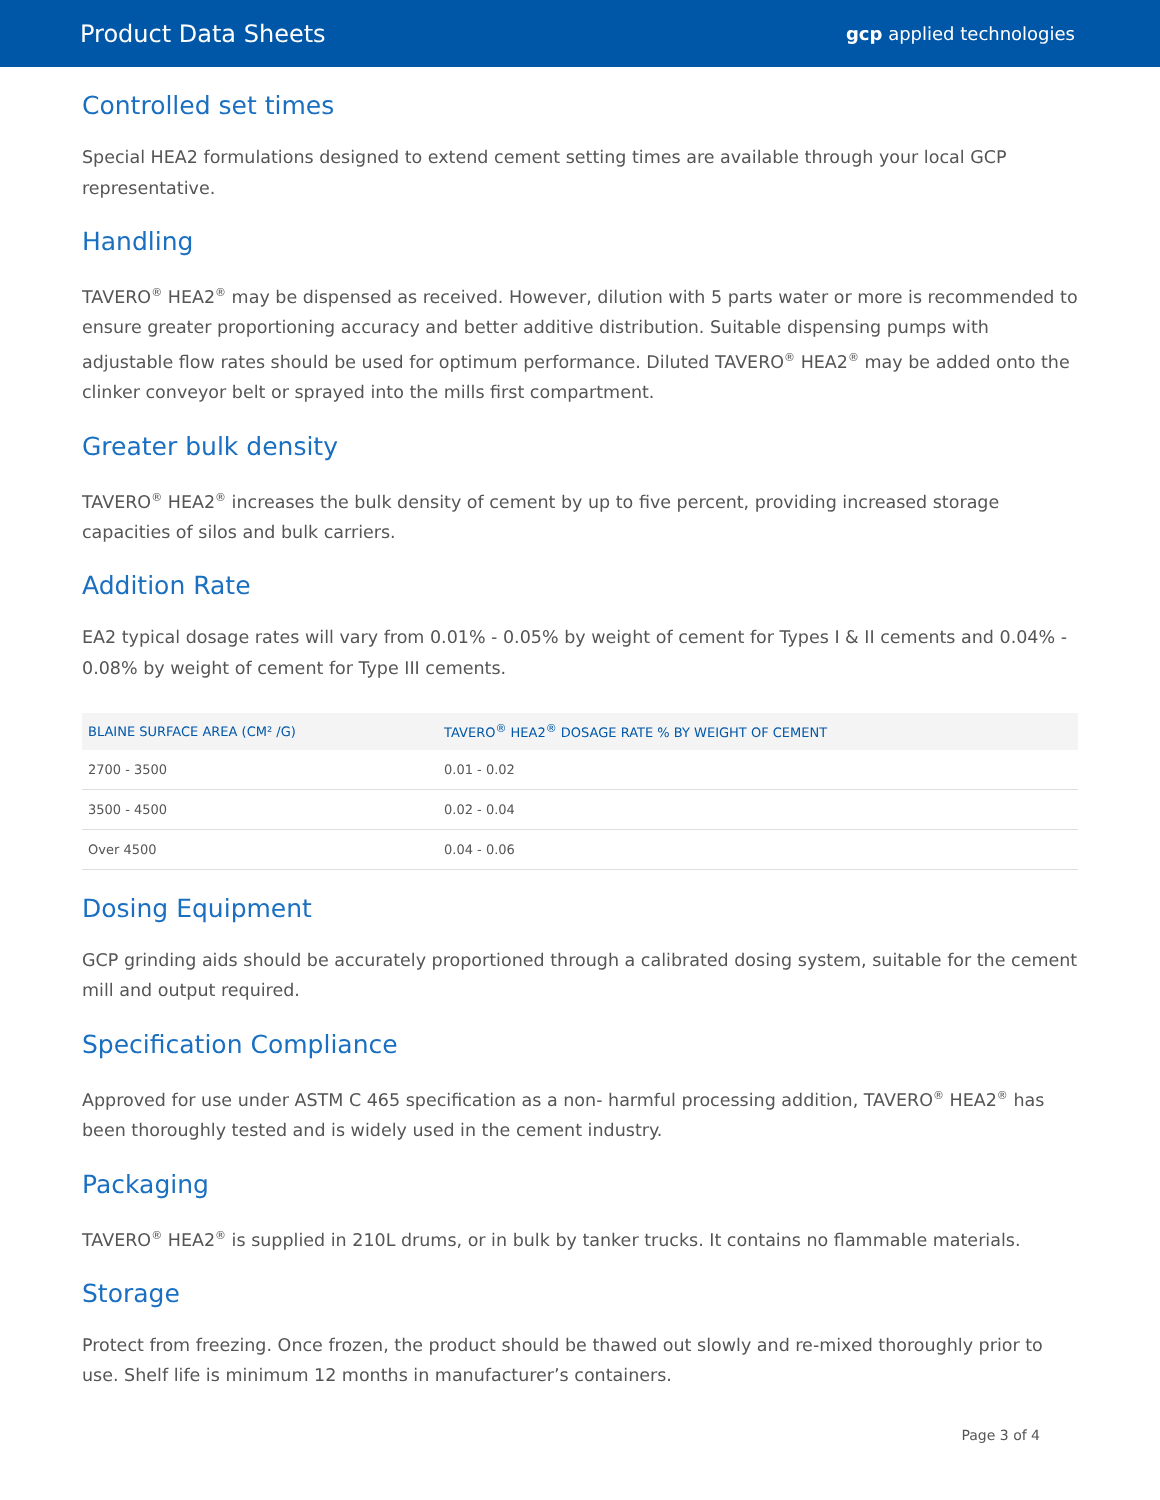Product Data Sheets
gcp applied technologies
Controlled set times
Special HEA2 formulations designed to extend cement setting times are available through your local GCP representative.
Handling
TAVERO<sup>®</sup> HEA2<sup>®</sup> may be dispensed as received. However, dilution with 5 parts water or more is recommended to ensure greater proportioning accuracy and better additive distribution. Suitable dispensing pumps with adjustable flow rates should be used for optimum performance. Diluted TAVERO<sup>®</sup> HEA2<sup>®</sup> may be added onto the clinker conveyor belt or sprayed into the mills first compartment.
Greater bulk density
TAVERO<sup>®</sup> HEA2<sup>®</sup> increases the bulk density of cement by up to five percent, providing increased storage capacities of silos and bulk carriers.
Addition Rate
EA2 typical dosage rates will vary from 0.01% - 0.05% by weight of cement for Types I & II cements and 0.04% - 0.08% by weight of cement for Type III cements.
| BLAINE SURFACE AREA (CM² /G) | TAVERO<sup>®</sup> HEA2<sup>®</sup> DOSAGE RATE % BY WEIGHT OF CEMENT |
| --- | --- |
| 2700 - 3500 | 0.01 - 0.02 |
| 3500 - 4500 | 0.02 - 0.04 |
| Over 4500 | 0.04 - 0.06 |
Dosing Equipment
GCP grinding aids should be accurately proportioned through a calibrated dosing system, suitable for the cement mill and output required.
Specification Compliance
Approved for use under ASTM C 465 specification as a non- harmful processing addition, TAVERO<sup>®</sup> HEA2<sup>®</sup> has been thoroughly tested and is widely used in the cement industry.
Packaging
TAVERO<sup>®</sup> HEA2<sup>®</sup> is supplied in 210L drums, or in bulk by tanker trucks. It contains no flammable materials.
Storage
Protect from freezing. Once frozen, the product should be thawed out slowly and re-mixed thoroughly prior to use. Shelf life is minimum 12 months in manufacturer’s containers.
Page 3 of 4